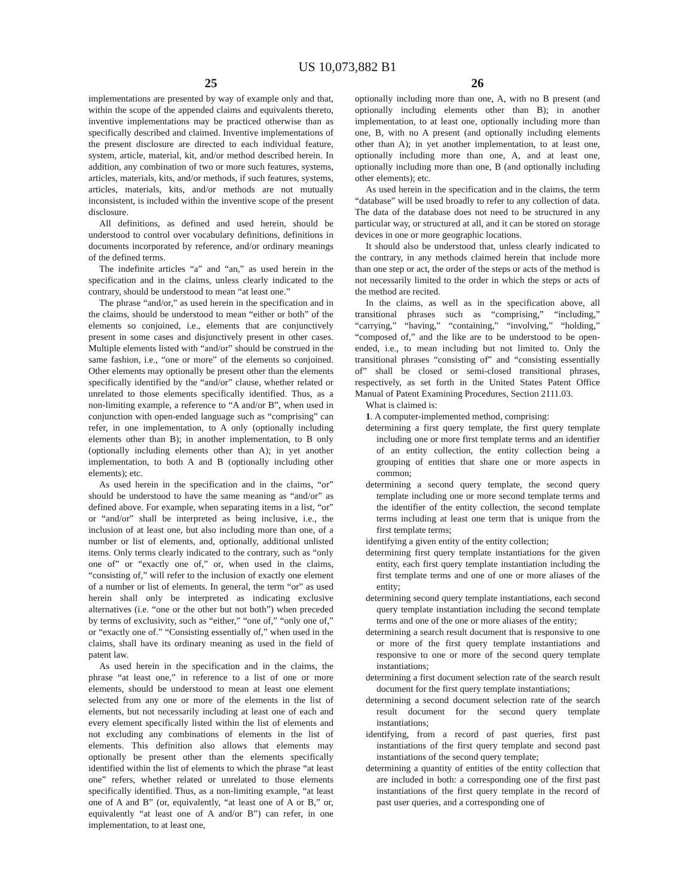US 10,073,882 B1
25
implementations are presented by way of example only and that, within the scope of the appended claims and equivalents thereto, inventive implementations may be practiced otherwise than as specifically described and claimed. Inventive implementations of the present disclosure are directed to each individual feature, system, article, material, kit, and/or method described herein. In addition, any combination of two or more such features, systems, articles, materials, kits, and/or methods, if such features, systems, articles, materials, kits, and/or methods are not mutually inconsistent, is included within the inventive scope of the present disclosure.
All definitions, as defined and used herein, should be understood to control over vocabulary definitions, definitions in documents incorporated by reference, and/or ordinary meanings of the defined terms.
The indefinite articles “a” and “an,” as used herein in the specification and in the claims, unless clearly indicated to the contrary, should be understood to mean “at least one.”
The phrase “and/or,” as used herein in the specification and in the claims, should be understood to mean “either or both” of the elements so conjoined, i.e., elements that are conjunctively present in some cases and disjunctively present in other cases. Multiple elements listed with “and/or” should be construed in the same fashion, i.e., “one or more” of the elements so conjoined. Other elements may optionally be present other than the elements specifically identified by the “and/or” clause, whether related or unrelated to those elements specifically identified. Thus, as a non-limiting example, a reference to “A and/or B”, when used in conjunction with open-ended language such as “comprising” can refer, in one implementation, to A only (optionally including elements other than B); in another implementation, to B only (optionally including elements other than A); in yet another implementation, to both A and B (optionally including other elements); etc.
As used herein in the specification and in the claims, “or” should be understood to have the same meaning as “and/or” as defined above. For example, when separating items in a list, “or” or “and/or” shall be interpreted as being inclusive, i.e., the inclusion of at least one, but also including more than one, of a number or list of elements, and, optionally, additional unlisted items. Only terms clearly indicated to the contrary, such as “only one of” or “exactly one of,” or, when used in the claims, “consisting of,” will refer to the inclusion of exactly one element of a number or list of elements. In general, the term “or” as used herein shall only be interpreted as indicating exclusive alternatives (i.e. “one or the other but not both”) when preceded by terms of exclusivity, such as “either,” “one of,” “only one of,” or “exactly one of.” “Consisting essentially of,” when used in the claims, shall have its ordinary meaning as used in the field of patent law.
As used herein in the specification and in the claims, the phrase “at least one,” in reference to a list of one or more elements, should be understood to mean at least one element selected from any one or more of the elements in the list of elements, but not necessarily including at least one of each and every element specifically listed within the list of elements and not excluding any combinations of elements in the list of elements. This definition also allows that elements may optionally be present other than the elements specifically identified within the list of elements to which the phrase “at least one” refers, whether related or unrelated to those elements specifically identified. Thus, as a non-limiting example, “at least one of A and B” (or, equivalently, “at least one of A or B,” or, equivalently “at least one of A and/or B”) can refer, in one implementation, to at least one,
26
optionally including more than one, A, with no B present (and optionally including elements other than B); in another implementation, to at least one, optionally including more than one, B, with no A present (and optionally including elements other than A); in yet another implementation, to at least one, optionally including more than one, A, and at least one, optionally including more than one, B (and optionally including other elements); etc.
As used herein in the specification and in the claims, the term “database” will be used broadly to refer to any collection of data. The data of the database does not need to be structured in any particular way, or structured at all, and it can be stored on storage devices in one or more geographic locations.
It should also be understood that, unless clearly indicated to the contrary, in any methods claimed herein that include more than one step or act, the order of the steps or acts of the method is not necessarily limited to the order in which the steps or acts of the method are recited.
In the claims, as well as in the specification above, all transitional phrases such as “comprising,” “including,” “carrying,” “having,” “containing,” “involving,” “holding,” “composed of,” and the like are to be understood to be open-ended, i.e., to mean including but not limited to. Only the transitional phrases “consisting of” and “consisting essentially of” shall be closed or semi-closed transitional phrases, respectively, as set forth in the United States Patent Office Manual of Patent Examining Procedures, Section 2111.03.
What is claimed is:
1. A computer-implemented method, comprising:
determining a first query template, the first query template including one or more first template terms and an identifier of an entity collection, the entity collection being a grouping of entities that share one or more aspects in common;
determining a second query template, the second query template including one or more second template terms and the identifier of the entity collection, the second template terms including at least one term that is unique from the first template terms;
identifying a given entity of the entity collection;
determining first query template instantiations for the given entity, each first query template instantiation including the first template terms and one of one or more aliases of the entity;
determining second query template instantiations, each second query template instantiation including the second template terms and one of the one or more aliases of the entity;
determining a search result document that is responsive to one or more of the first query template instantiations and responsive to one or more of the second query template instantiations;
determining a first document selection rate of the search result document for the first query template instantiations;
determining a second document selection rate of the search result document for the second query template instantiations;
identifying, from a record of past queries, first past instantiations of the first query template and second past instantiations of the second query template;
determining a quantity of entities of the entity collection that are included in both: a corresponding one of the first past instantiations of the first query template in the record of past user queries, and a corresponding one of